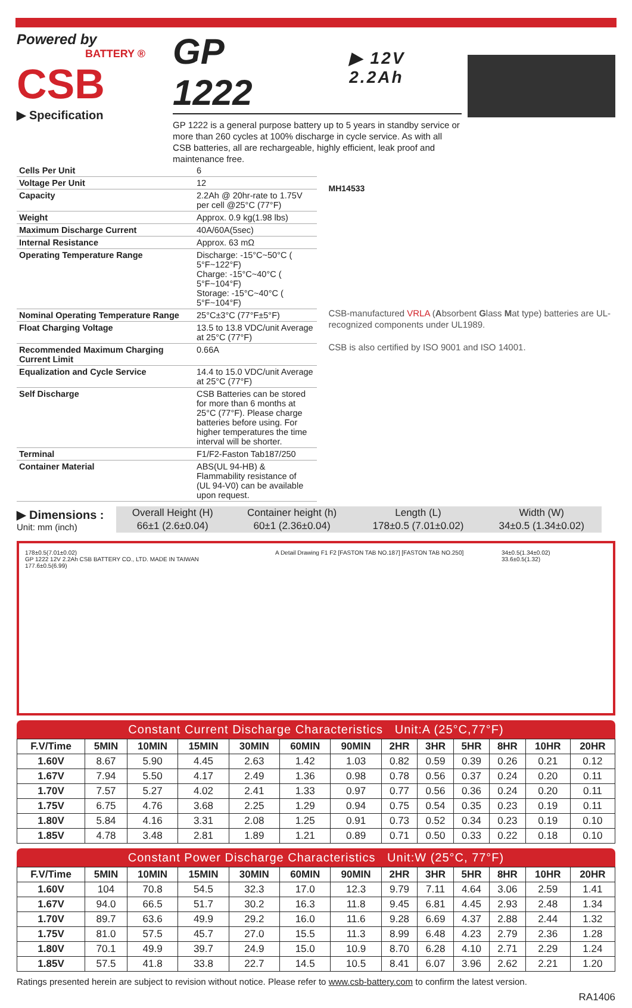Powered by
BATTERY ®
CSB
▶ Specification
GP 1222 ▶ 12V 2.2Ah
GP 1222 is a general purpose battery up to 5 years in standby service or more than 260 cycles at 100% discharge in cycle service. As with all CSB batteries, all are rechargeable, highly efficient, leak proof and maintenance free.
| Cells Per Unit | 6 |
| Voltage Per Unit | 12 |
| Capacity | 2.2Ah @ 20hr-rate to 1.75V per cell @25°C (77°F) |
| Weight | Approx. 0.9 kg(1.98 lbs) |
| Maximum Discharge Current | 40A/60A(5sec) |
| Internal Resistance | Approx. 63 mΩ |
| Operating Temperature Range | Discharge: -15°C~50°C ( 5°F~122°F) Charge: -15°C~40°C ( 5°F~104°F) Storage: -15°C~40°C ( 5°F~104°F) |
| Nominal Operating Temperature Range | 25°C±3°C (77°F±5°F) |
| Float Charging Voltage | 13.5 to 13.8 VDC/unit Average at 25°C (77°F) |
| Recommended Maximum Charging Current Limit | 0.66A |
| Equalization and Cycle Service | 14.4 to 15.0 VDC/unit Average at 25°C (77°F) |
| Self Discharge | CSB Batteries can be stored for more than 6 months at 25°C (77°F). Please charge batteries before using. For higher temperatures the time interval will be shorter. |
| Terminal | F1/F2-Faston Tab187/250 |
| Container Material | ABS(UL 94-HB) & Flammability resistance of (UL 94-V0) can be available upon request. |
MH14533
CSB-manufactured VRLA (Absorbent Glass Mat type) batteries are UL-recognized components under UL1989.
CSB is also certified by ISO 9001 and ISO 14001.
▶ Dimensions :
Unit: mm (inch)
| Overall Height (H) | Container height (h) | Length (L) | Width (W) |
| 66±1 (2.6±0.04) | 60±1 (2.36±0.04) | 178±0.5 (7.01±0.02) | 34±0.5 (1.34±0.02) |
178±0.5(7.01±0.02)
GP 1222 12V 2.2Ah CSB BATTERY CO., LTD. MADE IN TAIWAN
177.6±0.5(6.99)
A Detail Drawing F1 F2 [FASTON TAB NO.187] [FASTON TAB NO.250] 34±0.5(1.34±0.02)
33.6±0.5(1.32)
Constant Current Discharge Characteristics Unit:A (25°C,77°F)
| F.V/Time | 5MIN | 10MIN | 15MIN | 30MIN | 60MIN | 90MIN | 2HR | 3HR | 5HR | 8HR | 10HR | 20HR |
| --- | --- | --- | --- | --- | --- | --- | --- | --- | --- | --- | --- | --- |
| 1.60V | 8.67 | 5.90 | 4.45 | 2.63 | 1.42 | 1.03 | 0.82 | 0.59 | 0.39 | 0.26 | 0.21 | 0.12 |
| 1.67V | 7.94 | 5.50 | 4.17 | 2.49 | 1.36 | 0.98 | 0.78 | 0.56 | 0.37 | 0.24 | 0.20 | 0.11 |
| 1.70V | 7.57 | 5.27 | 4.02 | 2.41 | 1.33 | 0.97 | 0.77 | 0.56 | 0.36 | 0.24 | 0.20 | 0.11 |
| 1.75V | 6.75 | 4.76 | 3.68 | 2.25 | 1.29 | 0.94 | 0.75 | 0.54 | 0.35 | 0.23 | 0.19 | 0.11 |
| 1.80V | 5.84 | 4.16 | 3.31 | 2.08 | 1.25 | 0.91 | 0.73 | 0.52 | 0.34 | 0.23 | 0.19 | 0.10 |
| 1.85V | 4.78 | 3.48 | 2.81 | 1.89 | 1.21 | 0.89 | 0.71 | 0.50 | 0.33 | 0.22 | 0.18 | 0.10 |
Constant Power Discharge Characteristics Unit:W (25°C, 77°F)
| F.V/Time | 5MIN | 10MIN | 15MIN | 30MIN | 60MIN | 90MIN | 2HR | 3HR | 5HR | 8HR | 10HR | 20HR |
| --- | --- | --- | --- | --- | --- | --- | --- | --- | --- | --- | --- | --- |
| 1.60V | 104 | 70.8 | 54.5 | 32.3 | 17.0 | 12.3 | 9.79 | 7.11 | 4.64 | 3.06 | 2.59 | 1.41 |
| 1.67V | 94.0 | 66.5 | 51.7 | 30.2 | 16.3 | 11.8 | 9.45 | 6.81 | 4.45 | 2.93 | 2.48 | 1.34 |
| 1.70V | 89.7 | 63.6 | 49.9 | 29.2 | 16.0 | 11.6 | 9.28 | 6.69 | 4.37 | 2.88 | 2.44 | 1.32 |
| 1.75V | 81.0 | 57.5 | 45.7 | 27.0 | 15.5 | 11.3 | 8.99 | 6.48 | 4.23 | 2.79 | 2.36 | 1.28 |
| 1.80V | 70.1 | 49.9 | 39.7 | 24.9 | 15.0 | 10.9 | 8.70 | 6.28 | 4.10 | 2.71 | 2.29 | 1.24 |
| 1.85V | 57.5 | 41.8 | 33.8 | 22.7 | 14.5 | 10.5 | 8.41 | 6.07 | 3.96 | 2.62 | 2.21 | 1.20 |
Ratings presented herein are subject to revision without notice. Please refer to www.csb-battery.com to confirm the latest version.
RA1406